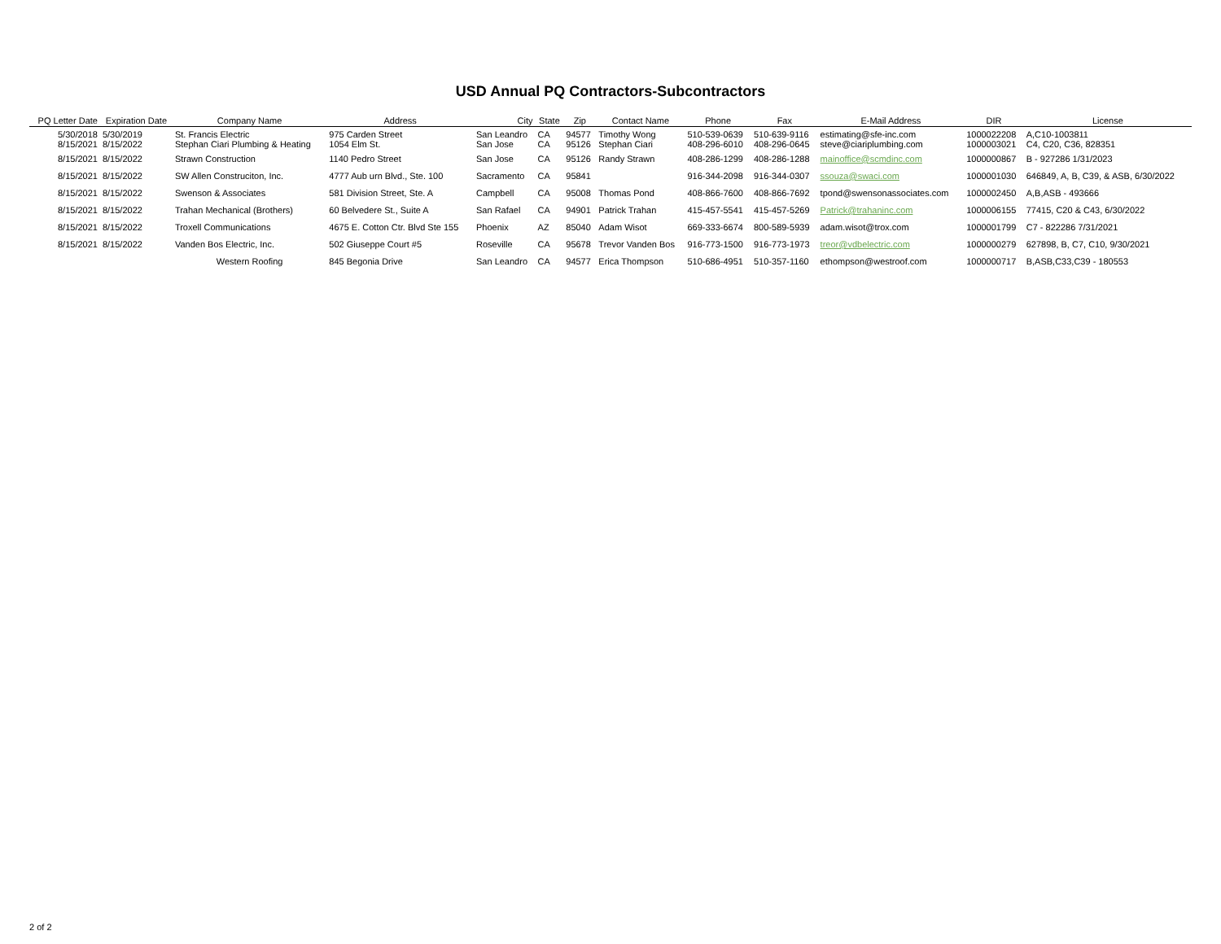USD Annual PQ Contractors-Subcontractors
| PQ Letter Date | Expiration Date | Company Name | Address | City | State | Zip | Contact Name | Phone | Fax | E-Mail Address | DIR | License |
| --- | --- | --- | --- | --- | --- | --- | --- | --- | --- | --- | --- | --- |
| 5/30/2018 8/15/2021 | 5/30/2019 8/15/2022 | St. Francis Electric Stephan Ciari Plumbing & Heating | 975 Carden Street 1054 Elm St. | San Leandro San Jose | CA CA | 94577 95126 | Timothy Wong Stephan Ciari | 510-539-0639 408-296-6010 | 510-639-9116 408-296-0645 | estimating@sfe-inc.com steve@ciariplumbing.com | 1000022208 1000003021 | A,C10-1003811 C4, C20, C36, 828351 |
| 8/15/2021 | 8/15/2022 | Strawn Construction | 1140 Pedro Street | San Jose | CA | 95126 | Randy Strawn | 408-286-1299 | 408-286-1288 | mainoffice@scmdinc.com | 1000000867 | B - 927286 1/31/2023 |
| 8/15/2021 | 8/15/2022 | SW Allen Construciton, Inc. | 4777 Aub urn Blvd., Ste. 100 | Sacramento | CA | 95841 | | 916-344-2098 | 916-344-0307 | ssouza@swaci.com | 1000001030 | 646849, A, B, C39, & ASB, 6/30/2022 |
| 8/15/2021 | 8/15/2022 | Swenson & Associates | 581 Division Street, Ste. A | Campbell | CA | 95008 | Thomas Pond | 408-866-7600 | 408-866-7692 | tpond@swensonassociates.com | 1000002450 | A,B,ASB - 493666 |
| 8/15/2021 | 8/15/2022 | Trahan Mechanical (Brothers) | 60 Belvedere St., Suite A | San Rafael | CA | 94901 | Patrick Trahan | 415-457-5541 | 415-457-5269 | Patrick@trahaninc.com | 1000006155 | 77415, C20 & C43, 6/30/2022 |
| 8/15/2021 | 8/15/2022 | Troxell Communications | 4675 E. Cotton Ctr. Blvd Ste 155 | Phoenix | AZ | 85040 | Adam Wisot | 669-333-6674 | 800-589-5939 | adam.wisot@trox.com | 1000001799 | C7 - 822286 7/31/2021 |
| 8/15/2021 | 8/15/2022 | Vanden Bos Electric, Inc. | 502 Giuseppe Court #5 | Roseville | CA | 95678 | Trevor Vanden Bos | 916-773-1500 | 916-773-1973 | treor@vdbelectric.com | 1000000279 | 627898, B, C7, C10, 9/30/2021 |
| | | Western Roofing | 845 Begonia Drive | San Leandro | CA | 94577 | Erica Thompson | 510-686-4951 | 510-357-1160 | ethompson@westroof.com | 1000000717 | B,ASB,C33,C39 - 180553 |
2 of 2